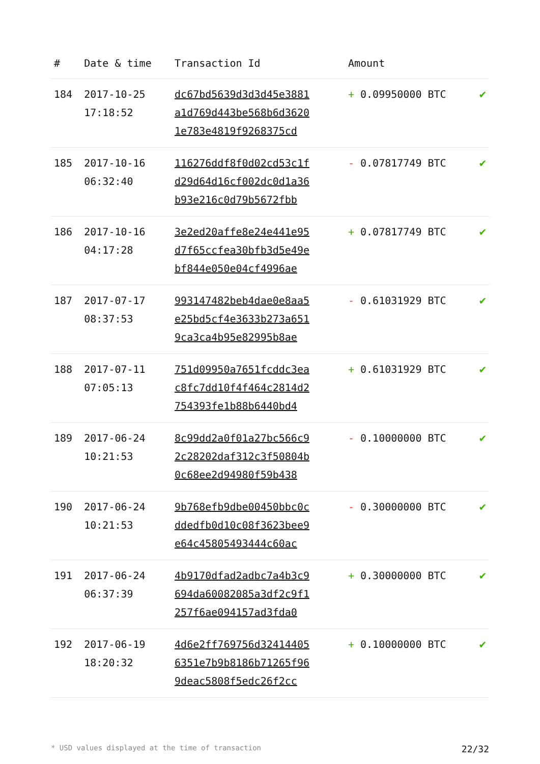| # | Date & time | Transaction Id | Amount | |
| --- | --- | --- | --- | --- |
| 184 | 2017-10-25 17:18:52 | dc67bd5639d3d3d45e3881 a1d769d443be568b6d3620 1e783e4819f9268375cd | + 0.09950000 BTC | ✔ |
| 185 | 2017-10-16 06:32:40 | 116276ddf8f0d02cd53c1f d29d64d16cf002dc0d1a36 b93e216c0d79b5672fbb | - 0.07817749 BTC | ✔ |
| 186 | 2017-10-16 04:17:28 | 3e2ed20affe8e24e441e95 d7f65ccfea30bfb3d5e49e bf844e050e04cf4996ae | + 0.07817749 BTC | ✔ |
| 187 | 2017-07-17 08:37:53 | 993147482beb4dae0e8aa5 e25bd5cf4e3633b273a651 9ca3ca4b95e82995b8ae | - 0.61031929 BTC | ✔ |
| 188 | 2017-07-11 07:05:13 | 751d09950a7651fcddc3ea c8fc7dd10f4f464c2814d2 754393fe1b88b6440bd4 | + 0.61031929 BTC | ✔ |
| 189 | 2017-06-24 10:21:53 | 8c99dd2a0f01a27bc566c9 2c28202daf312c3f50804b 0c68ee2d94980f59b438 | - 0.10000000 BTC | ✔ |
| 190 | 2017-06-24 10:21:53 | 9b768efb9dbe00450bbc0c ddedfb0d10c08f3623bee9 e64c45805493444c60ac | - 0.30000000 BTC | ✔ |
| 191 | 2017-06-24 06:37:39 | 4b9170dfad2adbc7a4b3c9 694da60082085a3df2c9f1 257f6ae094157ad3fda0 | + 0.30000000 BTC | ✔ |
| 192 | 2017-06-19 18:20:32 | 4d6e2ff769756d32414405 6351e7b9b8186b71265f96 9deac5808f5edc26f2cc | + 0.10000000 BTC | ✔ |
* USD values displayed at the time of transaction 22/32